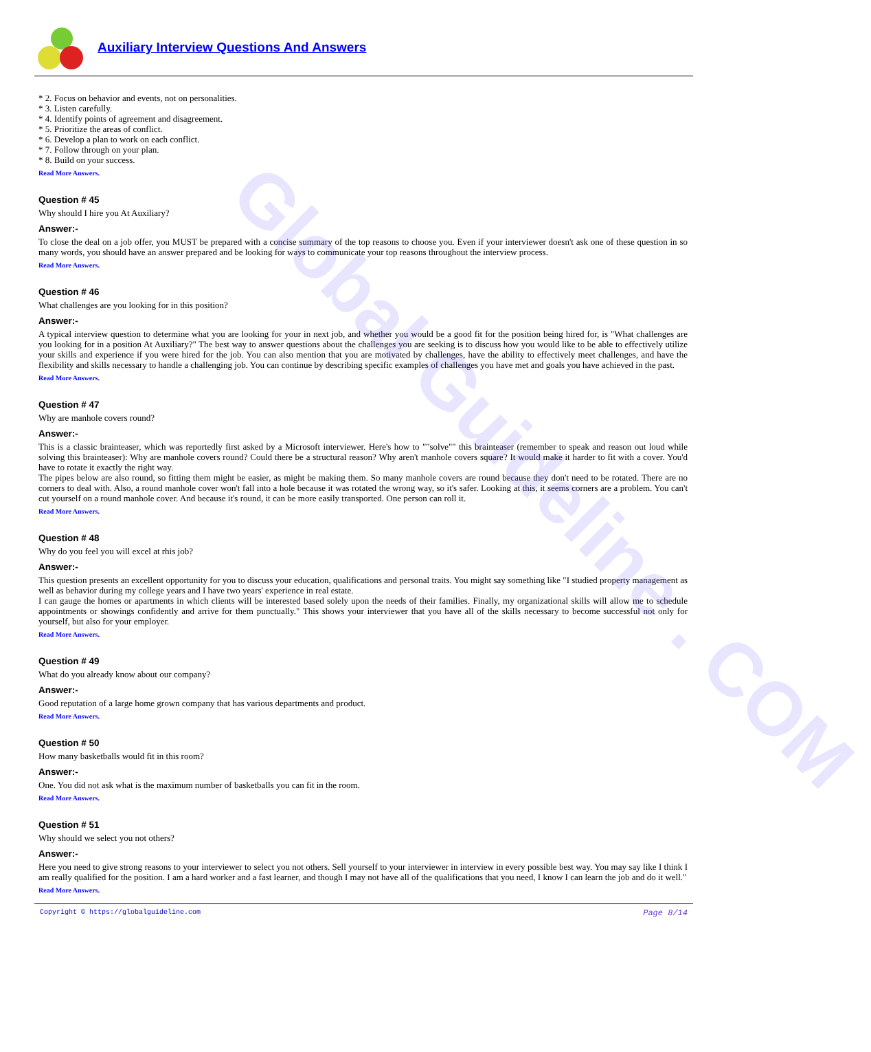Auxiliary Interview Questions And Answers
* 2. Focus on behavior and events, not on personalities.
* 3. Listen carefully.
* 4. Identify points of agreement and disagreement.
* 5. Prioritize the areas of conflict.
* 6. Develop a plan to work on each conflict.
* 7. Follow through on your plan.
* 8. Build on your success.
Read More Answers.
Question # 45
Why should I hire you At Auxiliary?
Answer:-
To close the deal on a job offer, you MUST be prepared with a concise summary of the top reasons to choose you. Even if your interviewer doesn't ask one of these question in so many words, you should have an answer prepared and be looking for ways to communicate your top reasons throughout the interview process.
Read More Answers.
Question # 46
What challenges are you looking for in this position?
Answer:-
A typical interview question to determine what you are looking for your in next job, and whether you would be a good fit for the position being hired for, is "What challenges are you looking for in a position At Auxiliary?" The best way to answer questions about the challenges you are seeking is to discuss how you would like to be able to effectively utilize your skills and experience if you were hired for the job. You can also mention that you are motivated by challenges, have the ability to effectively meet challenges, and have the flexibility and skills necessary to handle a challenging job. You can continue by describing specific examples of challenges you have met and goals you have achieved in the past.
Read More Answers.
Question # 47
Why are manhole covers round?
Answer:-
This is a classic brainteaser, which was reportedly first asked by a Microsoft interviewer. Here's how to ""solve"" this brainteaser (remember to speak and reason out loud while solving this brainteaser): Why are manhole covers round? Could there be a structural reason? Why aren't manhole covers square? It would make it harder to fit with a cover. You'd have to rotate it exactly the right way.
The pipes below are also round, so fitting them might be easier, as might be making them. So many manhole covers are round because they don't need to be rotated. There are no corners to deal with. Also, a round manhole cover won't fall into a hole because it was rotated the wrong way, so it's safer. Looking at this, it seems corners are a problem. You can't cut yourself on a round manhole cover. And because it's round, it can be more easily transported. One person can roll it.
Read More Answers.
Question # 48
Why do you feel you will excel at rhis job?
Answer:-
This question presents an excellent opportunity for you to discuss your education, qualifications and personal traits. You might say something like "I studied property management as well as behavior during my college years and I have two years' experience in real estate.
I can gauge the homes or apartments in which clients will be interested based solely upon the needs of their families. Finally, my organizational skills will allow me to schedule appointments or showings confidently and arrive for them punctually." This shows your interviewer that you have all of the skills necessary to become successful not only for yourself, but also for your employer.
Read More Answers.
Question # 49
What do you already know about our company?
Answer:-
Good reputation of a large home grown company that has various departments and product.
Read More Answers.
Question # 50
How many basketballs would fit in this room?
Answer:-
One. You did not ask what is the maximum number of basketballs you can fit in the room.
Read More Answers.
Question # 51
Why should we select you not others?
Answer:-
Here you need to give strong reasons to your interviewer to select you not others. Sell yourself to your interviewer in interview in every possible best way. You may say like I think I am really qualified for the position. I am a hard worker and a fast learner, and though I may not have all of the qualifications that you need, I know I can learn the job and do it well."
Read More Answers.
Copyright © https://globalguideline.com Page 8/14
Global Guideline . COM